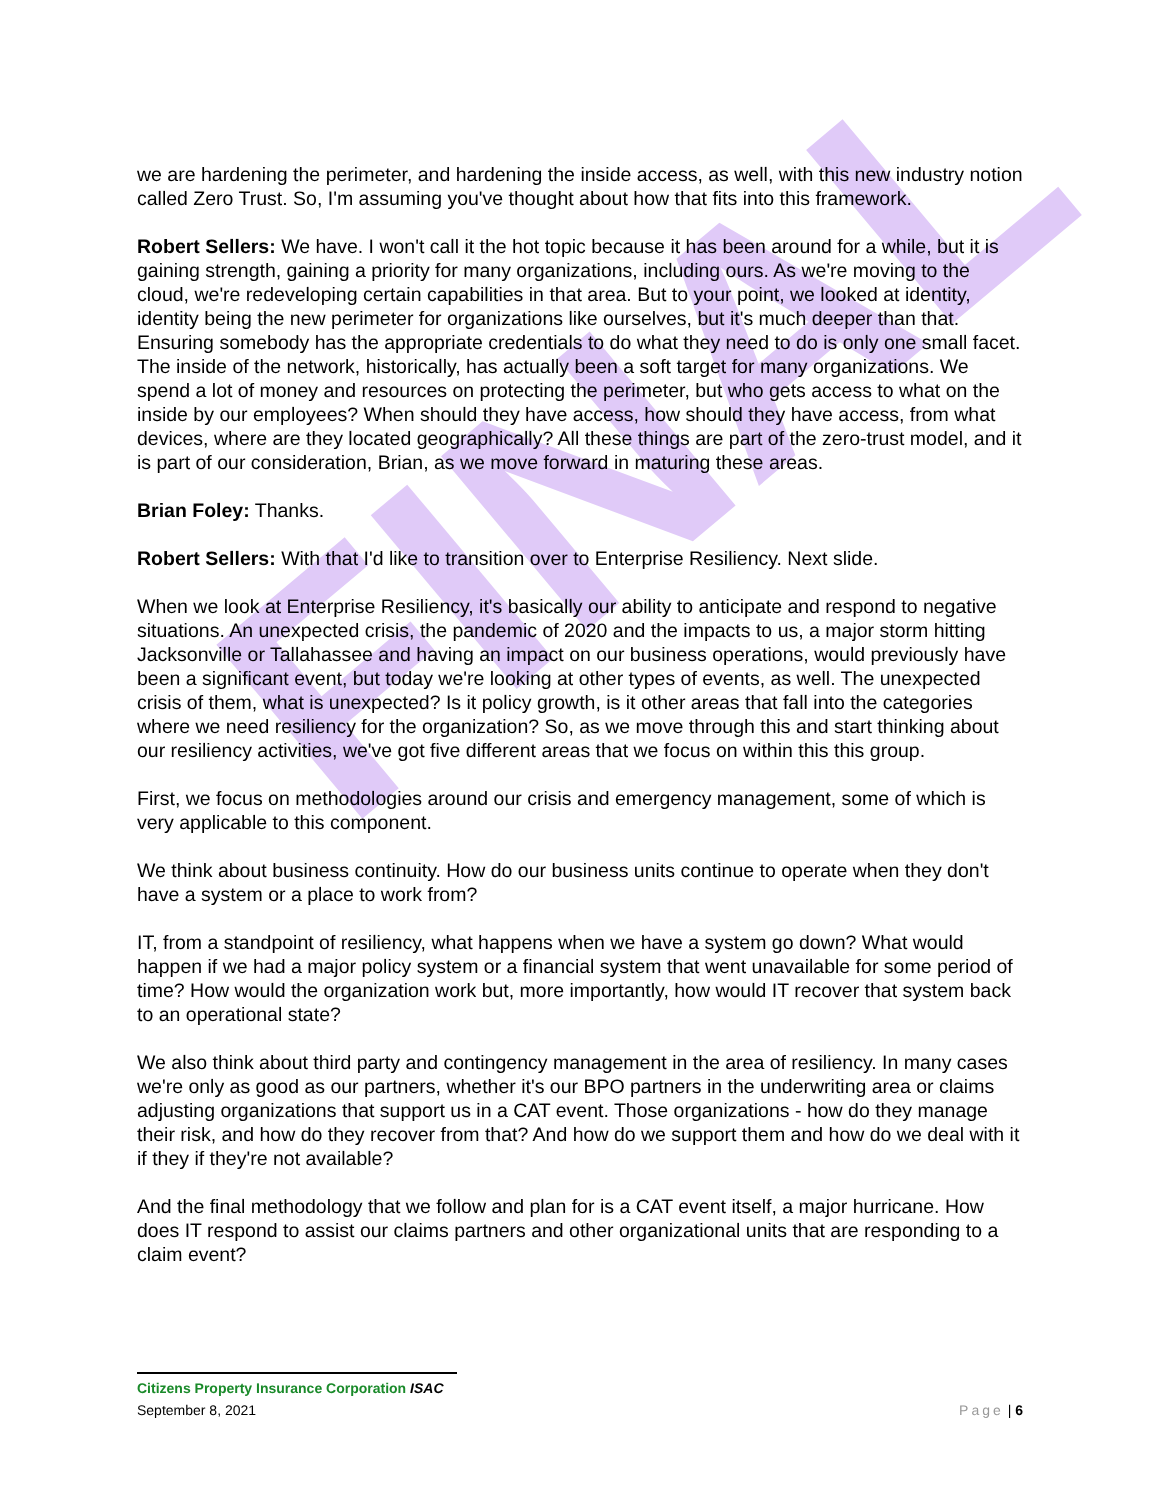FINAL
we are hardening the perimeter, and hardening the inside access, as well, with this new industry notion called Zero Trust. So, I'm assuming you've thought about how that fits into this framework.
Robert Sellers: We have. I won't call it the hot topic because it has been around for a while, but it is gaining strength, gaining a priority for many organizations, including ours. As we're moving to the cloud, we're redeveloping certain capabilities in that area. But to your point, we looked at identity, identity being the new perimeter for organizations like ourselves, but it's much deeper than that. Ensuring somebody has the appropriate credentials to do what they need to do is only one small facet. The inside of the network, historically, has actually been a soft target for many organizations. We spend a lot of money and resources on protecting the perimeter, but who gets access to what on the inside by our employees? When should they have access, how should they have access, from what devices, where are they located geographically? All these things are part of the zero-trust model, and it is part of our consideration, Brian, as we move forward in maturing these areas.
Brian Foley: Thanks.
Robert Sellers: With that I'd like to transition over to Enterprise Resiliency. Next slide.
When we look at Enterprise Resiliency, it's basically our ability to anticipate and respond to negative situations. An unexpected crisis, the pandemic of 2020 and the impacts to us, a major storm hitting Jacksonville or Tallahassee and having an impact on our business operations, would previously have been a significant event, but today we're looking at other types of events, as well. The unexpected crisis of them, what is unexpected? Is it policy growth, is it other areas that fall into the categories where we need resiliency for the organization? So, as we move through this and start thinking about our resiliency activities, we've got five different areas that we focus on within this this group.
First, we focus on methodologies around our crisis and emergency management, some of which is very applicable to this component.
We think about business continuity. How do our business units continue to operate when they don't have a system or a place to work from?
IT, from a standpoint of resiliency, what happens when we have a system go down? What would happen if we had a major policy system or a financial system that went unavailable for some period of time? How would the organization work but, more importantly, how would IT recover that system back to an operational state?
We also think about third party and contingency management in the area of resiliency. In many cases we're only as good as our partners, whether it's our BPO partners in the underwriting area or claims adjusting organizations that support us in a CAT event. Those organizations - how do they manage their risk, and how do they recover from that? And how do we support them and how do we deal with it if they if they're not available?
And the final methodology that we follow and plan for is a CAT event itself, a major hurricane. How does IT respond to assist our claims partners and other organizational units that are responding to a claim event?
Citizens Property Insurance Corporation ISAC
September 8, 2021 Page | 6